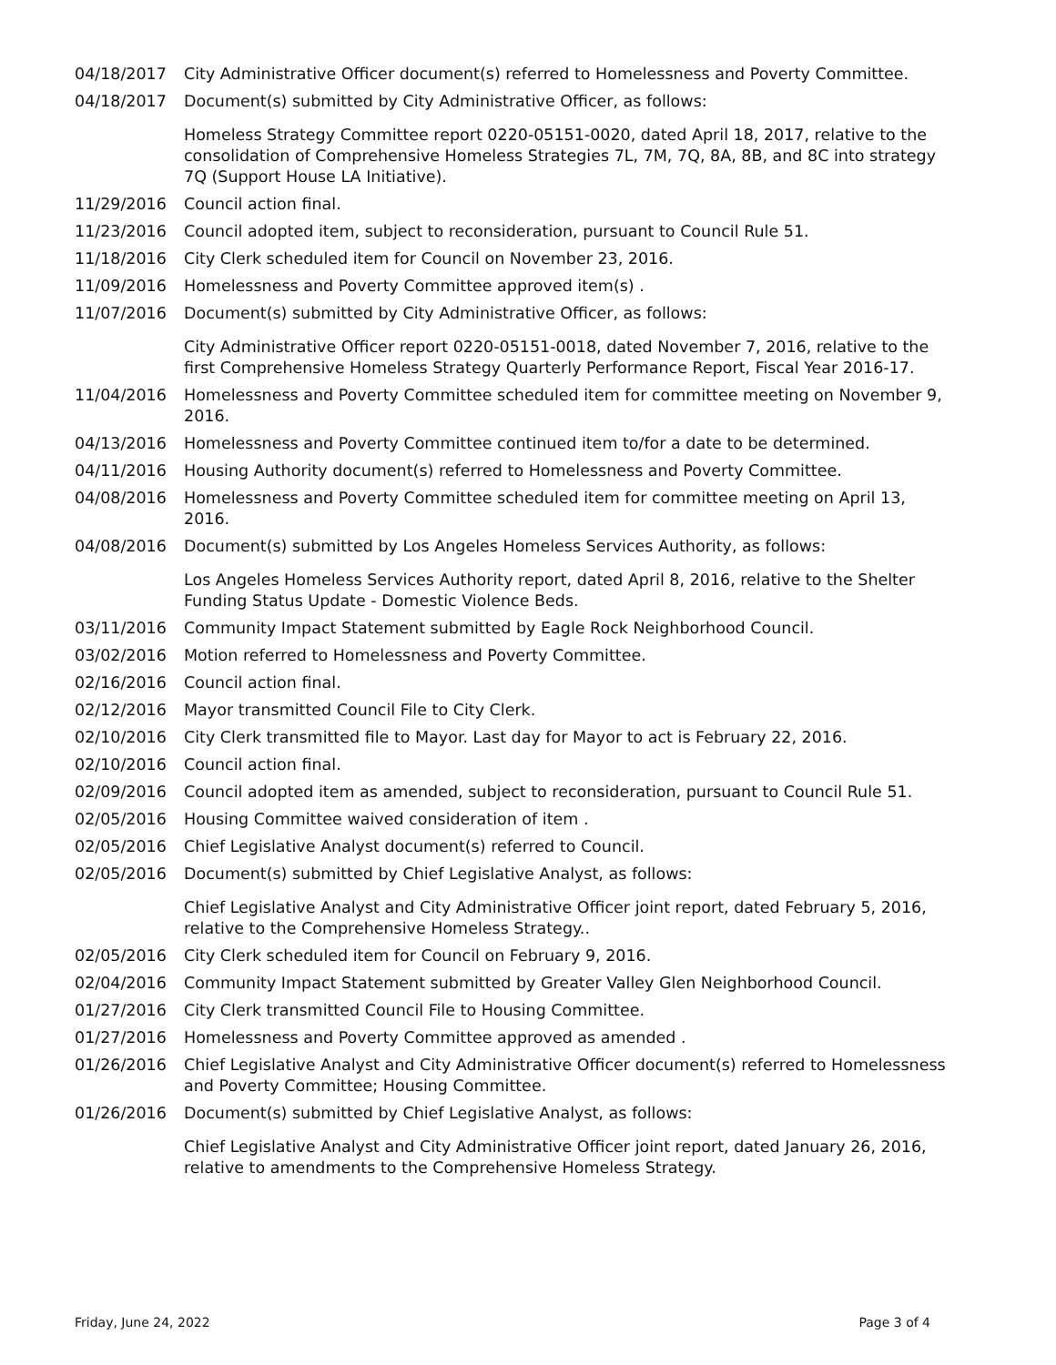04/18/2017 City Administrative Officer document(s) referred to Homelessness and Poverty Committee.
04/18/2017 Document(s) submitted by City Administrative Officer, as follows:
Homeless Strategy Committee report 0220-05151-0020, dated April 18, 2017, relative to the consolidation of Comprehensive Homeless Strategies 7L, 7M, 7Q, 8A, 8B, and 8C into strategy 7Q (Support House LA Initiative).
11/29/2016 Council action final.
11/23/2016 Council adopted item, subject to reconsideration, pursuant to Council Rule 51.
11/18/2016 City Clerk scheduled item for Council on November 23, 2016.
11/09/2016 Homelessness and Poverty Committee approved item(s) .
11/07/2016 Document(s) submitted by City Administrative Officer, as follows:
City Administrative Officer report 0220-05151-0018, dated November 7, 2016, relative to the first Comprehensive Homeless Strategy Quarterly Performance Report, Fiscal Year 2016-17.
11/04/2016 Homelessness and Poverty Committee scheduled item for committee meeting on November 9, 2016.
04/13/2016 Homelessness and Poverty Committee continued item to/for a date to be determined.
04/11/2016 Housing Authority document(s) referred to Homelessness and Poverty Committee.
04/08/2016 Homelessness and Poverty Committee scheduled item for committee meeting on April 13, 2016.
04/08/2016 Document(s) submitted by Los Angeles Homeless Services Authority, as follows:
Los Angeles Homeless Services Authority report, dated April 8, 2016, relative to the Shelter Funding Status Update - Domestic Violence Beds.
03/11/2016 Community Impact Statement submitted by Eagle Rock Neighborhood Council.
03/02/2016 Motion referred to Homelessness and Poverty Committee.
02/16/2016 Council action final.
02/12/2016 Mayor transmitted Council File to City Clerk.
02/10/2016 City Clerk transmitted file to Mayor. Last day for Mayor to act is February 22, 2016.
02/10/2016 Council action final.
02/09/2016 Council adopted item as amended, subject to reconsideration, pursuant to Council Rule 51.
02/05/2016 Housing Committee waived consideration of item .
02/05/2016 Chief Legislative Analyst document(s) referred to Council.
02/05/2016 Document(s) submitted by Chief Legislative Analyst, as follows:
Chief Legislative Analyst and City Administrative Officer joint report, dated February 5, 2016, relative to the Comprehensive Homeless Strategy..
02/05/2016 City Clerk scheduled item for Council on February 9, 2016.
02/04/2016 Community Impact Statement submitted by Greater Valley Glen Neighborhood Council.
01/27/2016 City Clerk transmitted Council File to Housing Committee.
01/27/2016 Homelessness and Poverty Committee approved as amended .
01/26/2016 Chief Legislative Analyst and City Administrative Officer document(s) referred to Homelessness and Poverty Committee; Housing Committee.
01/26/2016 Document(s) submitted by Chief Legislative Analyst, as follows:
Chief Legislative Analyst and City Administrative Officer joint report, dated January 26, 2016, relative to amendments to the Comprehensive Homeless Strategy.
Friday, June 24, 2022 Page 3 of 4